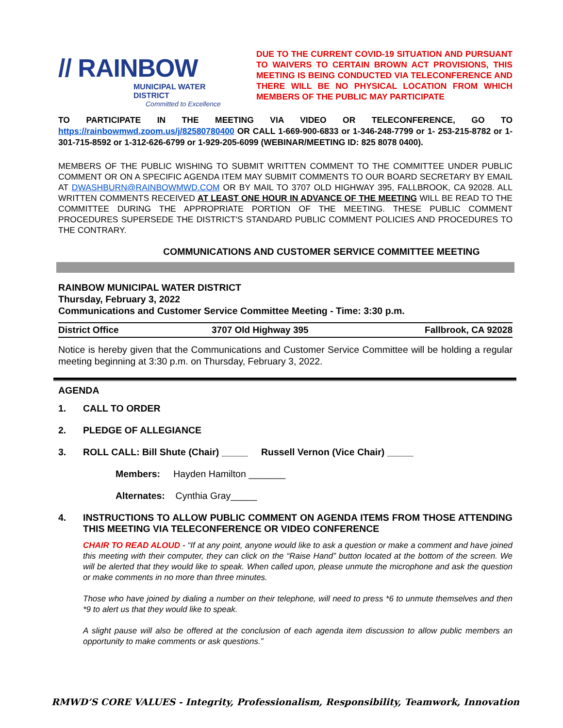// RAINBOW
MUNICIPAL WATER DISTRICT
Committed to Excellence
DUE TO THE CURRENT COVID-19 SITUATION AND PURSUANT TO WAIVERS TO CERTAIN BROWN ACT PROVISIONS, THIS MEETING IS BEING CONDUCTED VIA TELECONFERENCE AND THERE WILL BE NO PHYSICAL LOCATION FROM WHICH MEMBERS OF THE PUBLIC MAY PARTICIPATE
TO PARTICIPATE IN THE MEETING VIA VIDEO OR TELECONFERENCE, GO TO https://rainbowmwd.zoom.us/j/82580780400 OR CALL 1-669-900-6833 or 1-346-248-7799 or 1- 253-215-8782 or 1-301-715-8592 or 1-312-626-6799 or 1-929-205-6099 (WEBINAR/MEETING ID: 825 8078 0400).
MEMBERS OF THE PUBLIC WISHING TO SUBMIT WRITTEN COMMENT TO THE COMMITTEE UNDER PUBLIC COMMENT OR ON A SPECIFIC AGENDA ITEM MAY SUBMIT COMMENTS TO OUR BOARD SECRETARY BY EMAIL AT DWASHBURN@RAINBOWMWD.COM OR BY MAIL TO 3707 OLD HIGHWAY 395, FALLBROOK, CA 92028. ALL WRITTEN COMMENTS RECEIVED AT LEAST ONE HOUR IN ADVANCE OF THE MEETING WILL BE READ TO THE COMMITTEE DURING THE APPROPRIATE PORTION OF THE MEETING. THESE PUBLIC COMMENT PROCEDURES SUPERSEDE THE DISTRICT'S STANDARD PUBLIC COMMENT POLICIES AND PROCEDURES TO THE CONTRARY.
COMMUNICATIONS AND CUSTOMER SERVICE COMMITTEE MEETING
RAINBOW MUNICIPAL WATER DISTRICT
Thursday, February 3, 2022
Communications and Customer Service Committee Meeting - Time: 3:30 p.m.
| District Office | 3707 Old Highway 395 | Fallbrook, CA 92028 |
Notice is hereby given that the Communications and Customer Service Committee will be holding a regular meeting beginning at 3:30 p.m. on Thursday, February 3, 2022.
AGENDA
1. CALL TO ORDER
2. PLEDGE OF ALLEGIANCE
3. ROLL CALL: Bill Shute (Chair) _____ Russell Vernon (Vice Chair) _____
Members: Hayden Hamilton _______
Alternates: Cynthia Gray_____
4. INSTRUCTIONS TO ALLOW PUBLIC COMMENT ON AGENDA ITEMS FROM THOSE ATTENDING THIS MEETING VIA TELECONFERENCE OR VIDEO CONFERENCE
CHAIR TO READ ALOUD - “If at any point, anyone would like to ask a question or make a comment and have joined this meeting with their computer, they can click on the “Raise Hand” button located at the bottom of the screen. We will be alerted that they would like to speak. When called upon, please unmute the microphone and ask the question or make comments in no more than three minutes.
Those who have joined by dialing a number on their telephone, will need to press *6 to unmute themselves and then *9 to alert us that they would like to speak.
A slight pause will also be offered at the conclusion of each agenda item discussion to allow public members an opportunity to make comments or ask questions.”
RMWD’S CORE VALUES - Integrity, Professionalism, Responsibility, Teamwork, Innovation